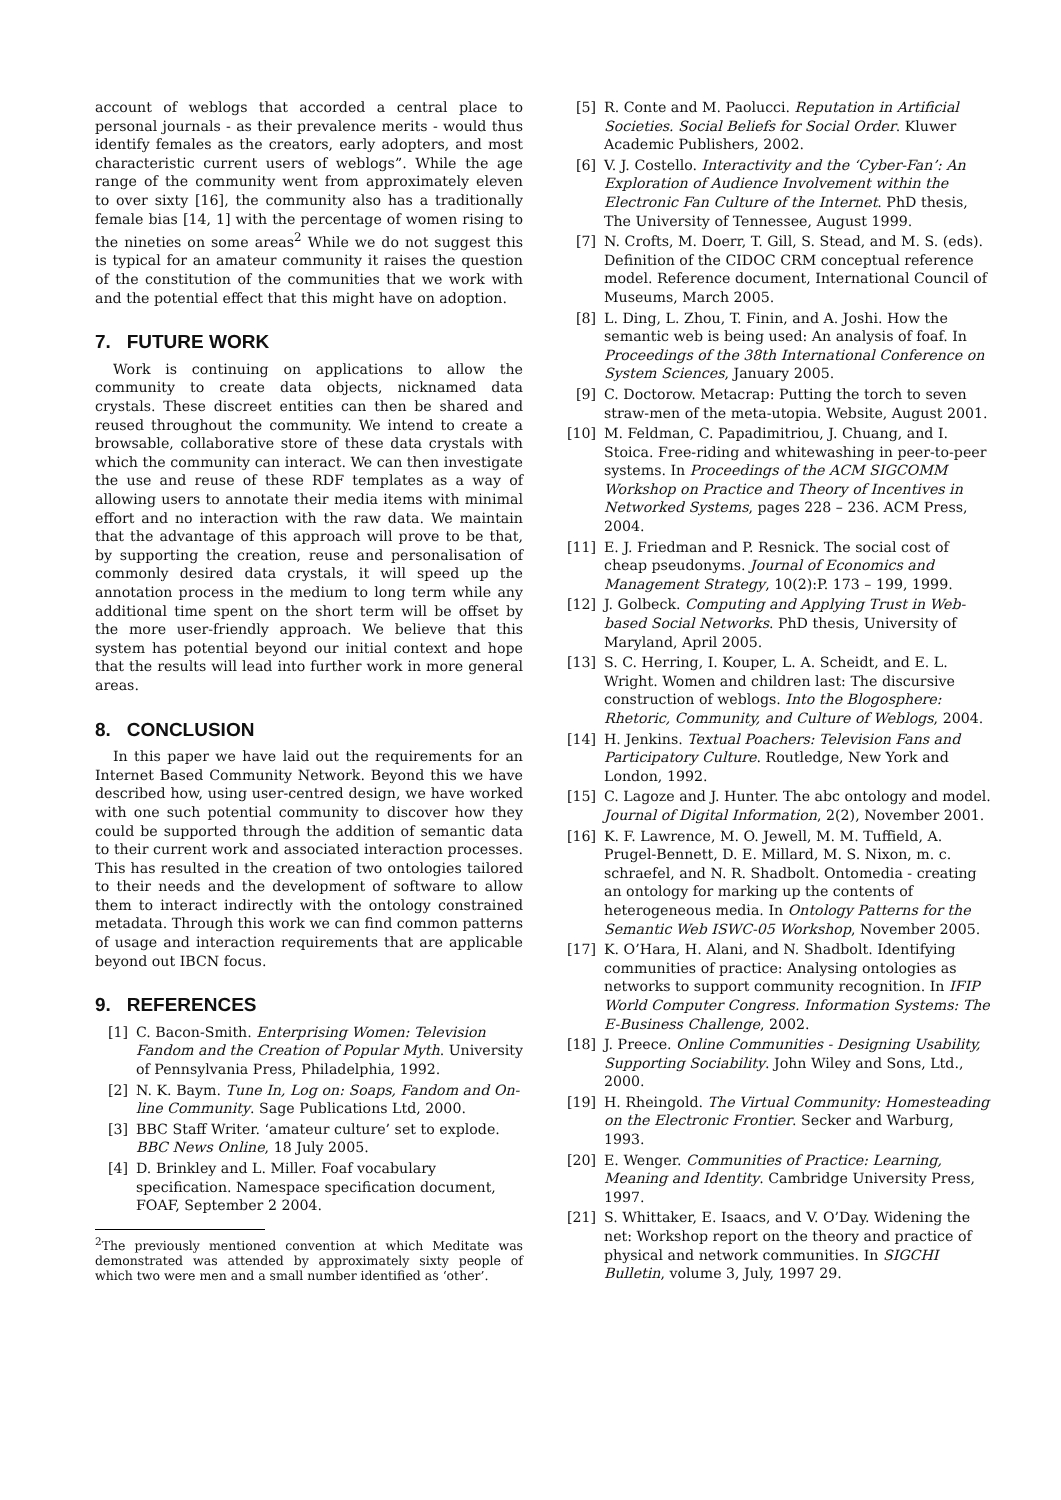account of weblogs that accorded a central place to personal journals - as their prevalence merits - would thus identify females as the creators, early adopters, and most characteristic current users of weblogs”. While the age range of the community went from approximately eleven to over sixty [16], the community also has a traditionally female bias [14, 1] with the percentage of women rising to the nineties on some areas<sup>2</sup> While we do not suggest this is typical for an amateur community it raises the question of the constitution of the communities that we work with and the potential effect that this might have on adoption.
7. FUTURE WORK
Work is continuing on applications to allow the community to create data objects, nicknamed data crystals. These discreet entities can then be shared and reused throughout the community. We intend to create a browsable, collaborative store of these data crystals with which the community can interact. We can then investigate the use and reuse of these RDF templates as a way of allowing users to annotate their media items with minimal effort and no interaction with the raw data. We maintain that the advantage of this approach will prove to be that, by supporting the creation, reuse and personalisation of commonly desired data crystals, it will speed up the annotation process in the medium to long term while any additional time spent on the short term will be offset by the more user-friendly approach. We believe that this system has potential beyond our initial context and hope that the results will lead into further work in more general areas.
8. CONCLUSION
In this paper we have laid out the requirements for an Internet Based Community Network. Beyond this we have described how, using user-centred design, we have worked with one such potential community to discover how they could be supported through the addition of semantic data to their current work and associated interaction processes. This has resulted in the creation of two ontologies tailored to their needs and the development of software to allow them to interact indirectly with the ontology constrained metadata. Through this work we can find common patterns of usage and interaction requirements that are applicable beyond out IBCN focus.
9. REFERENCES
[1] C. Bacon-Smith. Enterprising Women: Television Fandom and the Creation of Popular Myth. University of Pennsylvania Press, Philadelphia, 1992.
[2] N. K. Baym. Tune In, Log on: Soaps, Fandom and On-line Community. Sage Publications Ltd, 2000.
[3] BBC Staff Writer. ‘amateur culture’ set to explode. BBC News Online, 18 July 2005.
[4] D. Brinkley and L. Miller. Foaf vocabulary specification. Namespace specification document, FOAF, September 2 2004.
<sup>2</sup> The previously mentioned convention at which Meditate was demonstrated was attended by approximately sixty people of which two were men and a small number identified as ‘other’.
[5] R. Conte and M. Paolucci. Reputation in Artificial Societies. Social Beliefs for Social Order. Kluwer Academic Publishers, 2002.
[6] V. J. Costello. Interactivity and the ‘Cyber-Fan’: An Exploration of Audience Involvement within the Electronic Fan Culture of the Internet. PhD thesis, The University of Tennessee, August 1999.
[7] N. Crofts, M. Doerr, T. Gill, S. Stead, and M. S. (eds). Definition of the CIDOC CRM conceptual reference model. Reference document, International Council of Museums, March 2005.
[8] L. Ding, L. Zhou, T. Finin, and A. Joshi. How the semantic web is being used: An analysis of foaf. In Proceedings of the 38th International Conference on System Sciences, January 2005.
[9] C. Doctorow. Metacrap: Putting the torch to seven straw-men of the meta-utopia. Website, August 2001.
[10] M. Feldman, C. Papadimitriou, J. Chuang, and I. Stoica. Free-riding and whitewashing in peer-to-peer systems. In Proceedings of the ACM SIGCOMM Workshop on Practice and Theory of Incentives in Networked Systems, pages 228 – 236. ACM Press, 2004.
[11] E. J. Friedman and P. Resnick. The social cost of cheap pseudonyms. Journal of Economics and Management Strategy, 10(2):P. 173 – 199, 1999.
[12] J. Golbeck. Computing and Applying Trust in Web-based Social Networks. PhD thesis, University of Maryland, April 2005.
[13] S. C. Herring, I. Kouper, L. A. Scheidt, and E. L. Wright. Women and children last: The discursive construction of weblogs. Into the Blogosphere: Rhetoric, Community, and Culture of Weblogs, 2004.
[14] H. Jenkins. Textual Poachers: Television Fans and Participatory Culture. Routledge, New York and London, 1992.
[15] C. Lagoze and J. Hunter. The abc ontology and model. Journal of Digital Information, 2(2), November 2001.
[16] K. F. Lawrence, M. O. Jewell, M. M. Tuffield, A. Prugel-Bennett, D. E. Millard, M. S. Nixon, m. c. schraefel, and N. R. Shadbolt. Ontomedia - creating an ontology for marking up the contents of heterogeneous media. In Ontology Patterns for the Semantic Web ISWC-05 Workshop, November 2005.
[17] K. O’Hara, H. Alani, and N. Shadbolt. Identifying communities of practice: Analysing ontologies as networks to support community recognition. In IFIP World Computer Congress. Information Systems: The E-Business Challenge, 2002.
[18] J. Preece. Online Communities - Designing Usability, Supporting Sociability. John Wiley and Sons, Ltd., 2000.
[19] H. Rheingold. The Virtual Community: Homesteading on the Electronic Frontier. Secker and Warburg, 1993.
[20] E. Wenger. Communities of Practice: Learning, Meaning and Identity. Cambridge University Press, 1997.
[21] S. Whittaker, E. Isaacs, and V. O’Day. Widening the net: Workshop report on the theory and practice of physical and network communities. In SIGCHI Bulletin, volume 3, July, 1997 29.